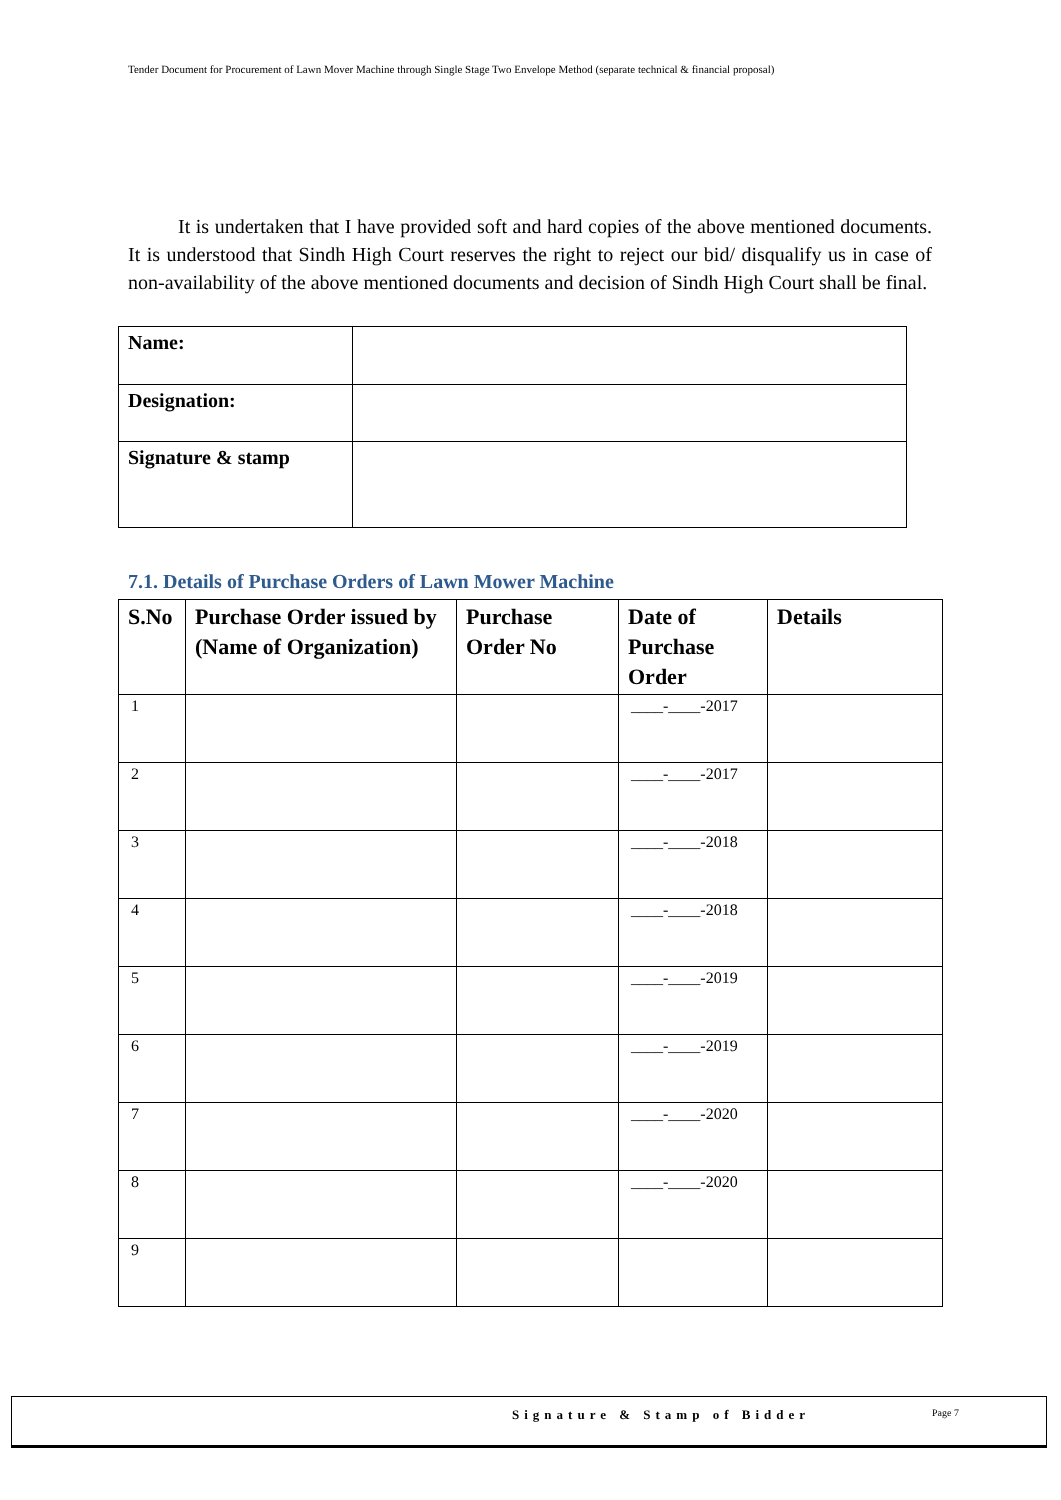Tender Document for Procurement of Lawn Mover Machine through Single Stage Two Envelope Method (separate technical & financial proposal)
It is undertaken that I have provided soft and hard copies of the above mentioned documents. It is understood that Sindh High Court reserves the right to reject our bid/ disqualify us in case of non-availability of the above mentioned documents and decision of Sindh High Court shall be final.
| Name: | |
| Designation: | |
| Signature & stamp | |
7.1. Details of Purchase Orders of Lawn Mower Machine
| S.No | Purchase Order issued by (Name of Organization) | Purchase Order No | Date of Purchase Order | Details |
| --- | --- | --- | --- | --- |
| 1 | | | ____-____-2017 | |
| 2 | | | ____-____-2017 | |
| 3 | | | ____-____-2018 | |
| 4 | | | ____-____-2018 | |
| 5 | | | ____-____-2019 | |
| 6 | | | ____-____-2019 | |
| 7 | | | ____-____-2020 | |
| 8 | | | ____-____-2020 | |
| 9 | | | | |
Signature & Stamp of Bidder Page 7